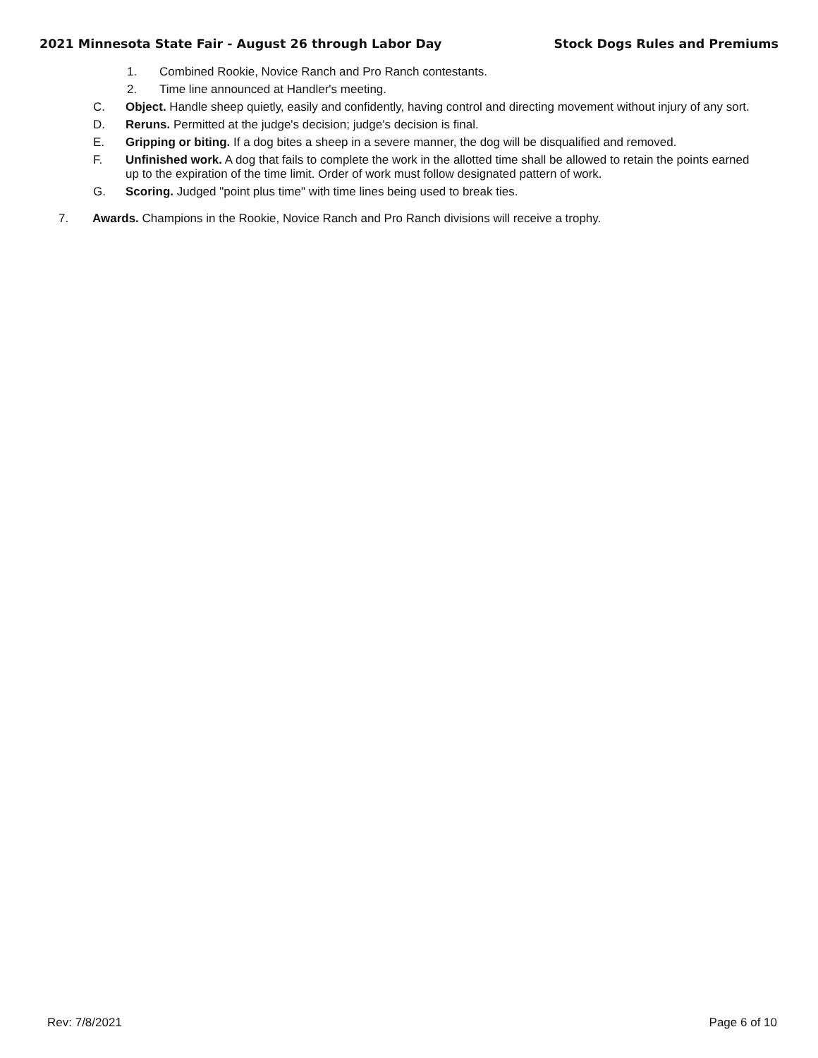2021 Minnesota State Fair - August 26 through Labor Day Stock Dogs Rules and Premiums
1. Combined Rookie, Novice Ranch and Pro Ranch contestants.
2. Time line announced at Handler's meeting.
C. Object. Handle sheep quietly, easily and confidently, having control and directing movement without injury of any sort.
D. Reruns. Permitted at the judge's decision; judge's decision is final.
E. Gripping or biting. If a dog bites a sheep in a severe manner, the dog will be disqualified and removed.
F. Unfinished work. A dog that fails to complete the work in the allotted time shall be allowed to retain the points earned up to the expiration of the time limit. Order of work must follow designated pattern of work.
G. Scoring. Judged "point plus time" with time lines being used to break ties.
7. Awards. Champions in the Rookie, Novice Ranch and Pro Ranch divisions will receive a trophy.
Rev: 7/8/2021 Page 6 of 10